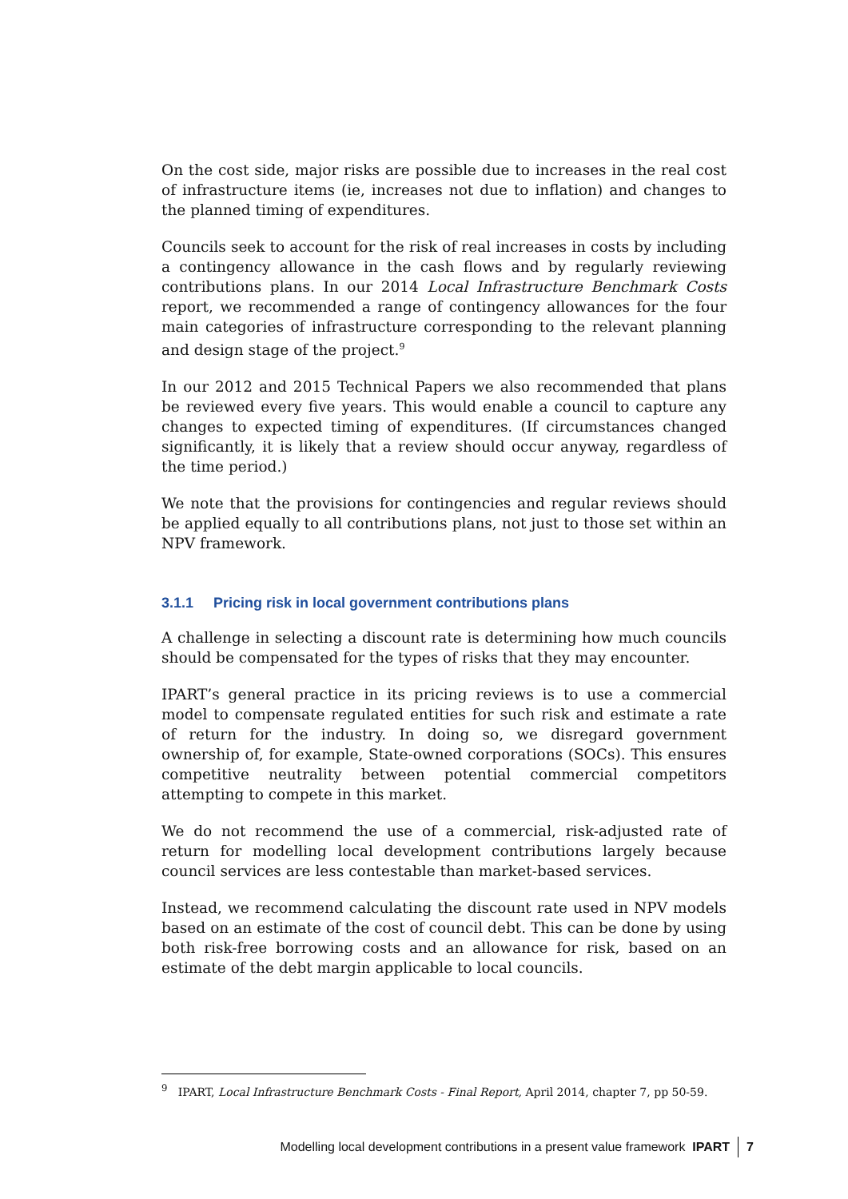On the cost side, major risks are possible due to increases in the real cost of infrastructure items (ie, increases not due to inflation) and changes to the planned timing of expenditures.
Councils seek to account for the risk of real increases in costs by including a contingency allowance in the cash flows and by regularly reviewing contributions plans. In our 2014 Local Infrastructure Benchmark Costs report, we recommended a range of contingency allowances for the four main categories of infrastructure corresponding to the relevant planning and design stage of the project.<sup>9</sup>
In our 2012 and 2015 Technical Papers we also recommended that plans be reviewed every five years. This would enable a council to capture any changes to expected timing of expenditures. (If circumstances changed significantly, it is likely that a review should occur anyway, regardless of the time period.)
We note that the provisions for contingencies and regular reviews should be applied equally to all contributions plans, not just to those set within an NPV framework.
3.1.1 Pricing risk in local government contributions plans
A challenge in selecting a discount rate is determining how much councils should be compensated for the types of risks that they may encounter.
IPART’s general practice in its pricing reviews is to use a commercial model to compensate regulated entities for such risk and estimate a rate of return for the industry. In doing so, we disregard government ownership of, for example, State-owned corporations (SOCs). This ensures competitive neutrality between potential commercial competitors attempting to compete in this market.
We do not recommend the use of a commercial, risk-adjusted rate of return for modelling local development contributions largely because council services are less contestable than market-based services.
Instead, we recommend calculating the discount rate used in NPV models based on an estimate of the cost of council debt. This can be done by using both risk-free borrowing costs and an allowance for risk, based on an estimate of the debt margin applicable to local councils.
<sup>9</sup> IPART, Local Infrastructure Benchmark Costs - Final Report, April 2014, chapter 7, pp 50-59.
Modelling local development contributions in a present value framework IPART
7